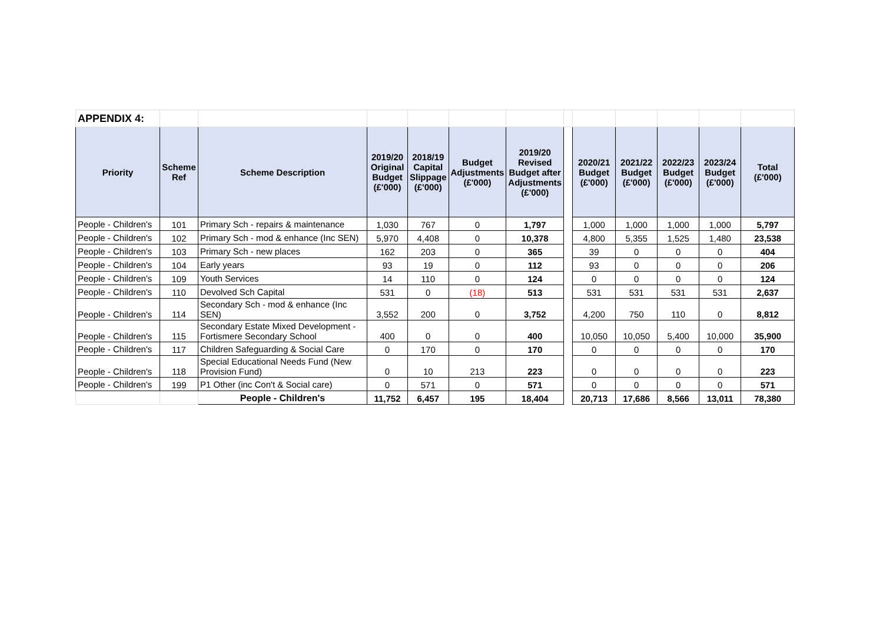| APPENDIX 4: | | | | | | | | | | | | |
| Priority | Scheme Ref | Scheme Description | 2019/20 Original Budget (£'000) | 2018/19 Capital Slippage (£'000) | Budget Adjustments (£'000) | 2019/20 Revised Budget after Adjustments (£'000) | | 2020/21 Budget (£'000) | 2021/22 Budget (£'000) | 2022/23 Budget (£'000) | 2023/24 Budget (£'000) | Total (£'000) |
| People - Children's | 101 | Primary Sch - repairs & maintenance | 1,030 | 767 | 0 | 1,797 | | 1,000 | 1,000 | 1,000 | 1,000 | 5,797 |
| People - Children's | 102 | Primary Sch - mod & enhance (Inc SEN) | 5,970 | 4,408 | 0 | 10,378 | | 4,800 | 5,355 | 1,525 | 1,480 | 23,538 |
| People - Children's | 103 | Primary Sch - new places | 162 | 203 | 0 | 365 | | 39 | 0 | 0 | 0 | 404 |
| People - Children's | 104 | Early years | 93 | 19 | 0 | 112 | | 93 | 0 | 0 | 0 | 206 |
| People - Children's | 109 | Youth Services | 14 | 110 | 0 | 124 | | 0 | 0 | 0 | 0 | 124 |
| People - Children's | 110 | Devolved Sch Capital | 531 | 0 | (18) | 513 | | 531 | 531 | 531 | 531 | 2,637 |
| People - Children's | 114 | Secondary Sch - mod & enhance (Inc SEN) | 3,552 | 200 | 0 | 3,752 | | 4,200 | 750 | 110 | 0 | 8,812 |
| People - Children's | 115 | Secondary Estate Mixed Development - Fortismere Secondary School | 400 | 0 | 0 | 400 | | 10,050 | 10,050 | 5,400 | 10,000 | 35,900 |
| People - Children's | 117 | Children Safeguarding & Social Care | 0 | 170 | 0 | 170 | | 0 | 0 | 0 | 0 | 170 |
| People - Children's | 118 | Special Educational Needs Fund (New Provision Fund) | 0 | 10 | 213 | 223 | | 0 | 0 | 0 | 0 | 223 |
| People - Children's | 199 | P1 Other (inc Con't & Social care) | 0 | 571 | 0 | 571 | | 0 | 0 | 0 | 0 | 571 |
| | | People - Children's | 11,752 | 6,457 | 195 | 18,404 | | 20,713 | 17,686 | 8,566 | 13,011 | 78,380 |